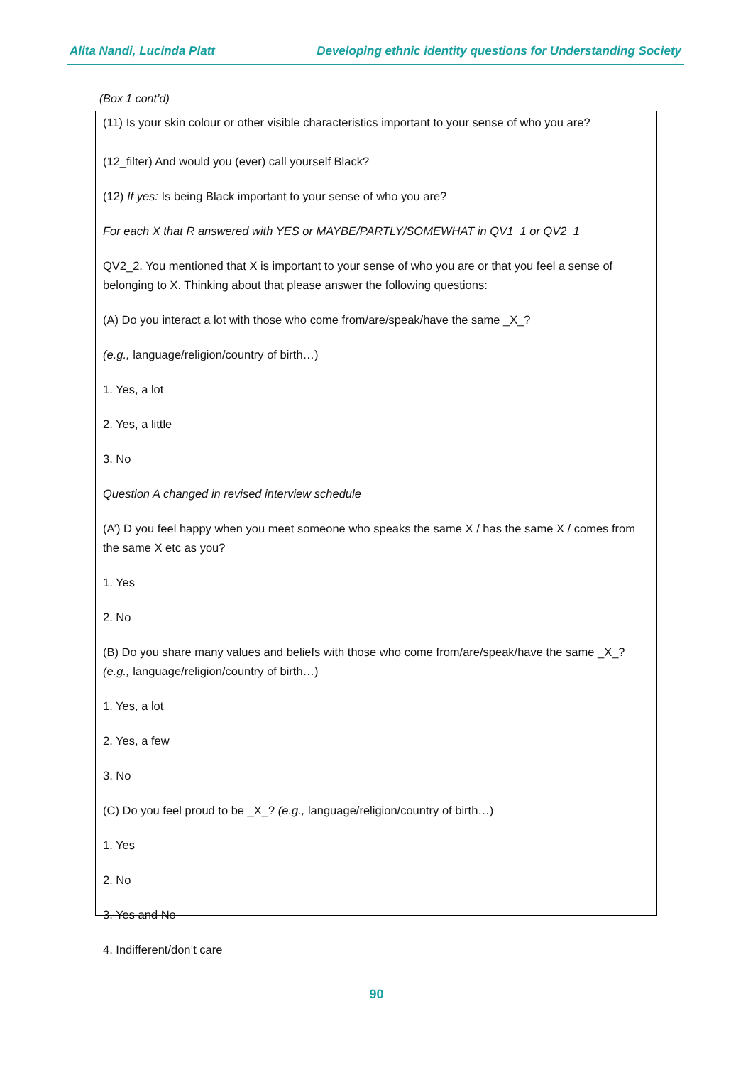Alita Nandi, Lucinda Platt Developing ethnic identity questions for Understanding Society
(Box 1 cont’d)
(11) Is your skin colour or other visible characteristics important to your sense of who you are?
(12_filter) And would you (ever) call yourself Black?
(12) If yes: Is being Black important to your sense of who you are?
For each X that R answered with YES or MAYBE/PARTLY/SOMEWHAT in QV1_1 or QV2_1
QV2_2. You mentioned that X is important to your sense of who you are or that you feel a sense of belonging to X. Thinking about that please answer the following questions:
(A) Do you interact a lot with those who come from/are/speak/have the same _X_?
(e.g., language/religion/country of birth…)
1. Yes, a lot
2. Yes, a little
3. No
Question A changed in revised interview schedule
(A’) D you feel happy when you meet someone who speaks the same X / has the same X / comes from the same X etc as you?
1. Yes
2. No
(B) Do you share many values and beliefs with those who come from/are/speak/have the same _X_? (e.g., language/religion/country of birth…)
1. Yes, a lot
2. Yes, a few
3. No
(C) Do you feel proud to be _X_? (e.g., language/religion/country of birth…)
1. Yes
2. No
3. Yes and No
4. Indifferent/don’t care
90